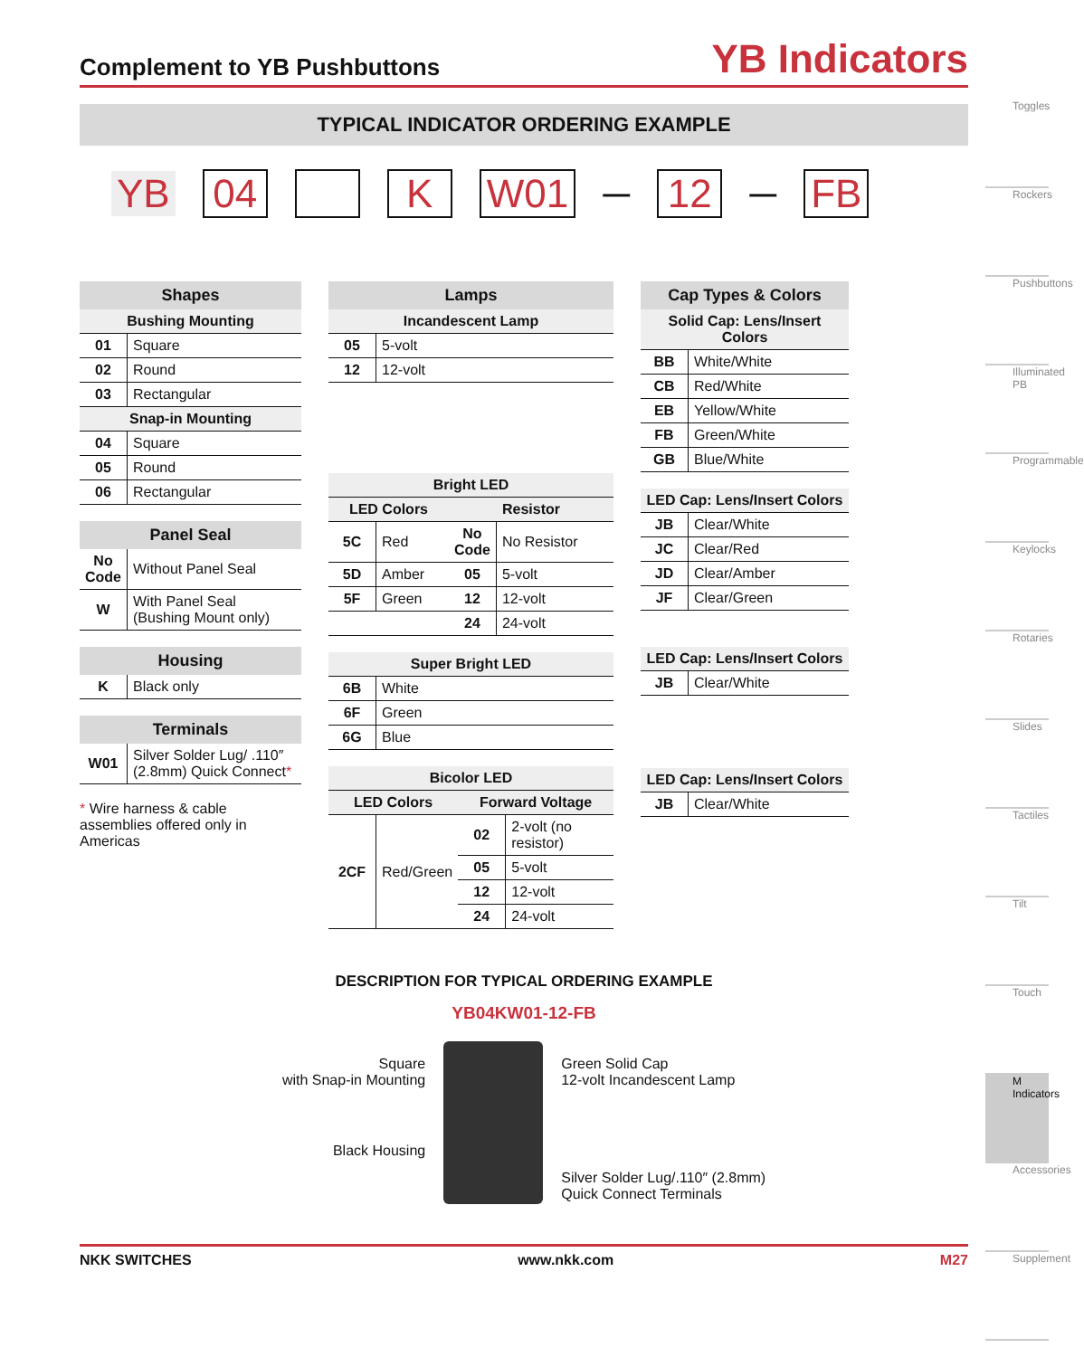Complement to YB Pushbuttons
YB Indicators
TYPICAL INDICATOR ORDERING EXAMPLE
YB 04 K W01 — 12 — FB
| Shapes | |
| --- | --- |
| Bushing Mounting | |
| 01 | Square |
| 02 | Round |
| 03 | Rectangular |
| Snap-in Mounting | |
| 04 | Square |
| 05 | Round |
| 06 | Rectangular |
| Panel Seal | |
| --- | --- |
| No Code | Without Panel Seal |
| W | With Panel Seal (Bushing Mount only) |
| Housing | |
| --- | --- |
| K | Black only |
| Terminals | |
| --- | --- |
| W01 | Silver Solder Lug/ .110″ (2.8mm) Quick Connect * |
* Wire harness & cable assemblies offered only in Americas
| Lamps | |
| --- | --- |
| Incandescent Lamp | |
| 05 | 5-volt |
| 12 | 12-volt |
| Bright LED | | | |
| LED Colors | | Resistor | |
| 5C | Red | No Code | No Resistor |
| 5D | Amber | 05 | 5-volt |
| 5F | Green | 12 | 12-volt |
| | | 24 | 24-volt |
| Super Bright LED | |
| 6B | White |
| 6F | Green |
| 6G | Blue |
| Bicolor LED | | | |
| LED Colors | | Forward Voltage | |
| 2CF | Red/Green | 02 | 2-volt (no resistor) |
| | | 05 | 5-volt |
| | | 12 | 12-volt |
| | | 24 | 24-volt |
| Cap Types & Colors | |
| --- | --- |
| Solid Cap: Lens/Insert Colors | |
| BB | White/White |
| CB | Red/White |
| EB | Yellow/White |
| FB | Green/White |
| GB | Blue/White |
| LED Cap: Lens/Insert Colors | |
| JB | Clear/White |
| JC | Clear/Red |
| JD | Clear/Amber |
| JF | Clear/Green |
| LED Cap: Lens/Insert Colors | |
| JB | Clear/White |
| LED Cap: Lens/Insert Colors | |
| JB | Clear/White |
DESCRIPTION FOR TYPICAL ORDERING EXAMPLE
YB04KW01-12-FB
Square
with Snap-in Mounting
Black Housing
Green Solid Cap
12-volt Incandescent Lamp
Silver Solder Lug/.110″ (2.8mm)
Quick Connect Terminals
NKK SWITCHES www.nkk.com M27
Toggles
Rockers
Pushbuttons
Illuminated PB
Programmable
Keylocks
Rotaries
Slides
Tactiles
Tilt
Touch
M Indicators
Accessories
Supplement